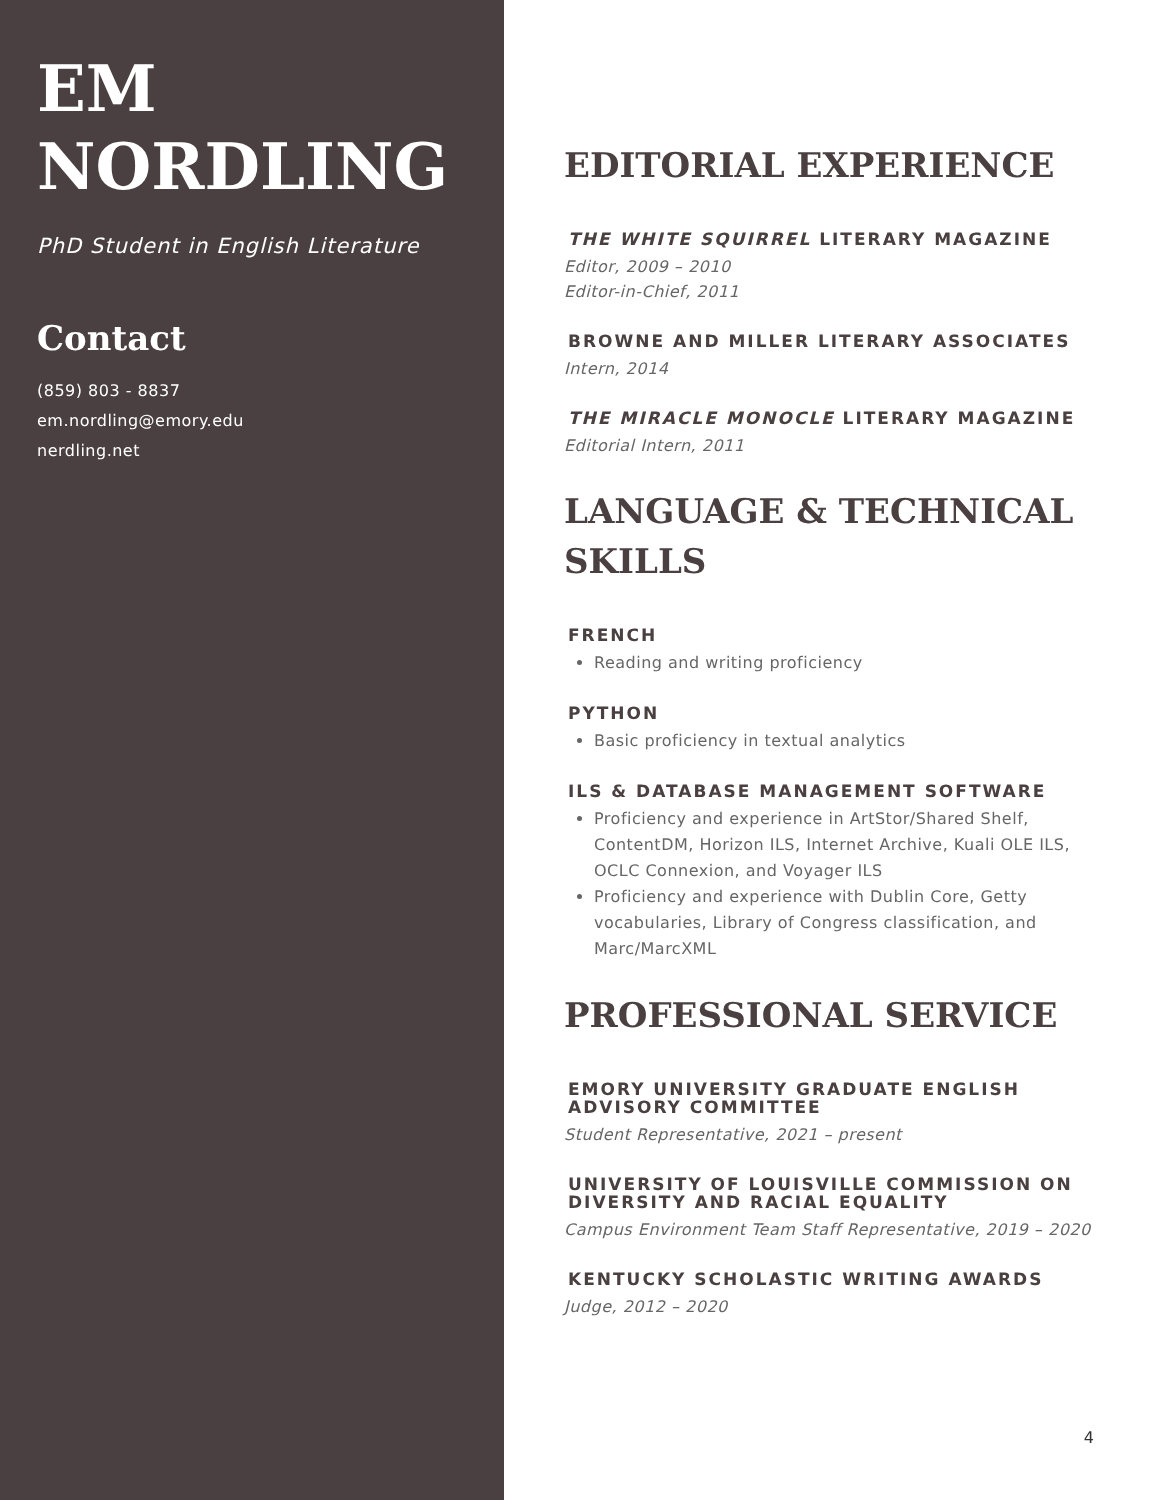EM
NORDLING
PhD Student in English Literature
Contact
(859) 803 - 8837
em.nordling@emory.edu
nerdling.net
EDITORIAL EXPERIENCE
THE WHITE SQUIRREL LITERARY MAGAZINE
Editor, 2009 – 2010
Editor-in-Chief, 2011
BROWNE AND MILLER LITERARY ASSOCIATES
Intern, 2014
THE MIRACLE MONOCLE LITERARY MAGAZINE
Editorial Intern, 2011
LANGUAGE & TECHNICAL SKILLS
FRENCH
Reading and writing proficiency
PYTHON
Basic proficiency in textual analytics
ILS & DATABASE MANAGEMENT SOFTWARE
Proficiency and experience in ArtStor/Shared Shelf, ContentDM, Horizon ILS, Internet Archive, Kuali OLE ILS, OCLC Connexion, and Voyager ILS
Proficiency and experience with Dublin Core, Getty vocabularies, Library of Congress classification, and Marc/MarcXML
PROFESSIONAL SERVICE
EMORY UNIVERSITY GRADUATE ENGLISH ADVISORY COMMITTEE
Student Representative, 2021 – present
UNIVERSITY OF LOUISVILLE COMMISSION ON DIVERSITY AND RACIAL EQUALITY
Campus Environment Team Staff Representative, 2019 – 2020
KENTUCKY SCHOLASTIC WRITING AWARDS
Judge, 2012 – 2020
4